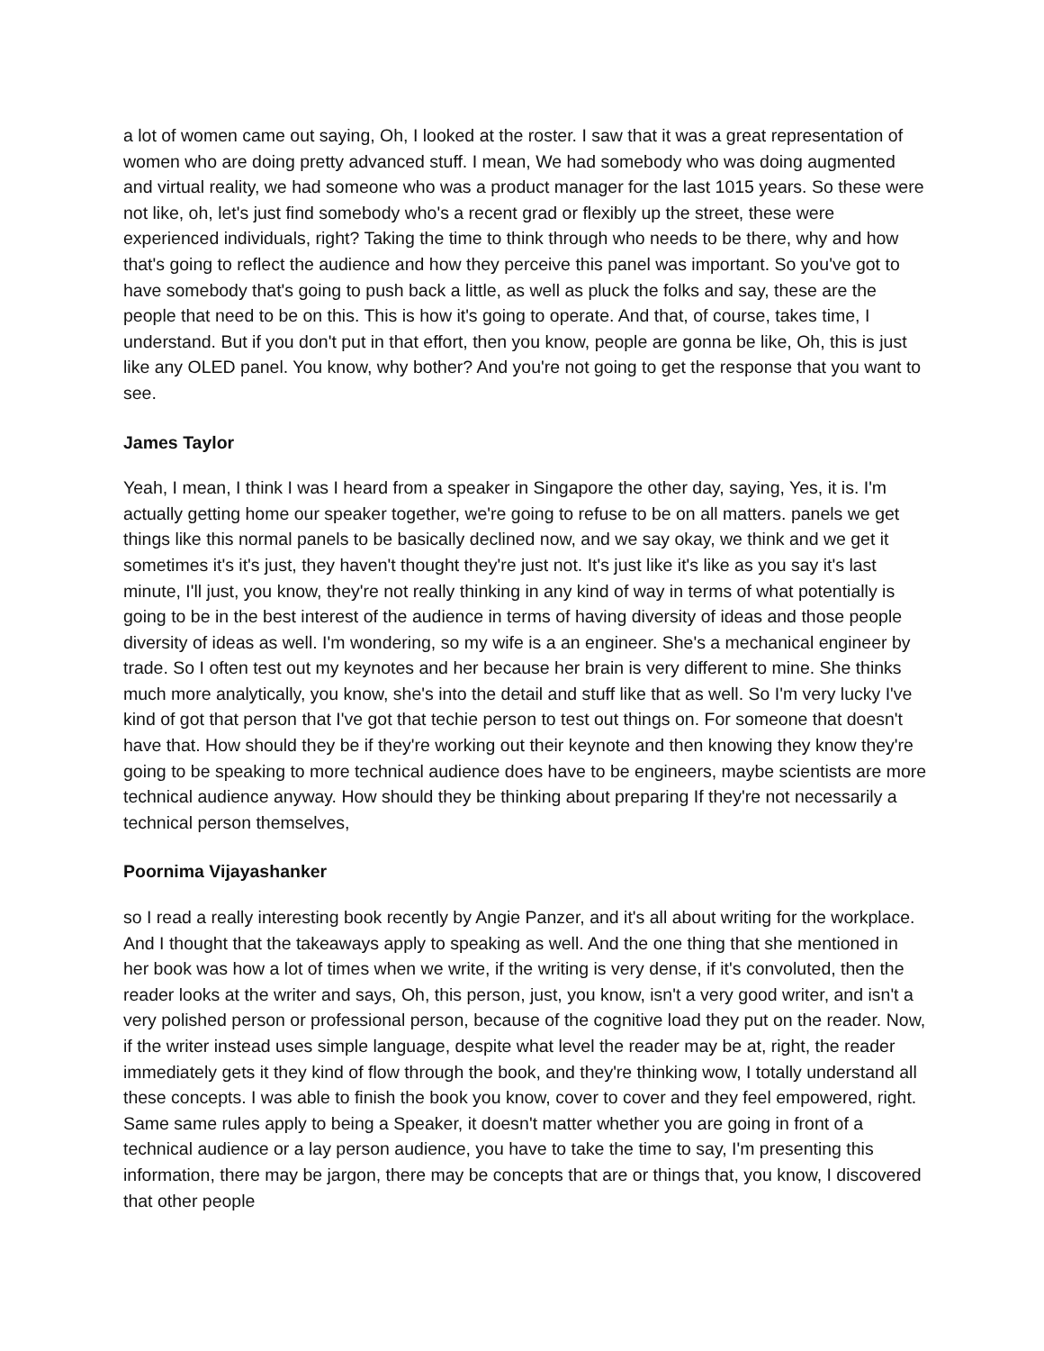a lot of women came out saying, Oh, I looked at the roster. I saw that it was a great representation of women who are doing pretty advanced stuff. I mean, We had somebody who was doing augmented and virtual reality, we had someone who was a product manager for the last 1015 years. So these were not like, oh, let's just find somebody who's a recent grad or flexibly up the street, these were experienced individuals, right? Taking the time to think through who needs to be there, why and how that's going to reflect the audience and how they perceive this panel was important. So you've got to have somebody that's going to push back a little, as well as pluck the folks and say, these are the people that need to be on this. This is how it's going to operate. And that, of course, takes time, I understand. But if you don't put in that effort, then you know, people are gonna be like, Oh, this is just like any OLED panel. You know, why bother? And you're not going to get the response that you want to see.
James Taylor
Yeah, I mean, I think I was I heard from a speaker in Singapore the other day, saying, Yes, it is. I'm actually getting home our speaker together, we're going to refuse to be on all matters. panels we get things like this normal panels to be basically declined now, and we say okay, we think and we get it sometimes it's it's just, they haven't thought they're just not. It's just like it's like as you say it's last minute, I'll just, you know, they're not really thinking in any kind of way in terms of what potentially is going to be in the best interest of the audience in terms of having diversity of ideas and those people diversity of ideas as well. I'm wondering, so my wife is a an engineer. She's a mechanical engineer by trade. So I often test out my keynotes and her because her brain is very different to mine. She thinks much more analytically, you know, she's into the detail and stuff like that as well. So I'm very lucky I've kind of got that person that I've got that techie person to test out things on. For someone that doesn't have that. How should they be if they're working out their keynote and then knowing they know they're going to be speaking to more technical audience does have to be engineers, maybe scientists are more technical audience anyway. How should they be thinking about preparing If they're not necessarily a technical person themselves,
Poornima Vijayashanker
so I read a really interesting book recently by Angie Panzer, and it's all about writing for the workplace. And I thought that the takeaways apply to speaking as well. And the one thing that she mentioned in her book was how a lot of times when we write, if the writing is very dense, if it's convoluted, then the reader looks at the writer and says, Oh, this person, just, you know, isn't a very good writer, and isn't a very polished person or professional person, because of the cognitive load they put on the reader. Now, if the writer instead uses simple language, despite what level the reader may be at, right, the reader immediately gets it they kind of flow through the book, and they're thinking wow, I totally understand all these concepts. I was able to finish the book you know, cover to cover and they feel empowered, right. Same same rules apply to being a Speaker, it doesn't matter whether you are going in front of a technical audience or a lay person audience, you have to take the time to say, I'm presenting this information, there may be jargon, there may be concepts that are or things that, you know, I discovered that other people